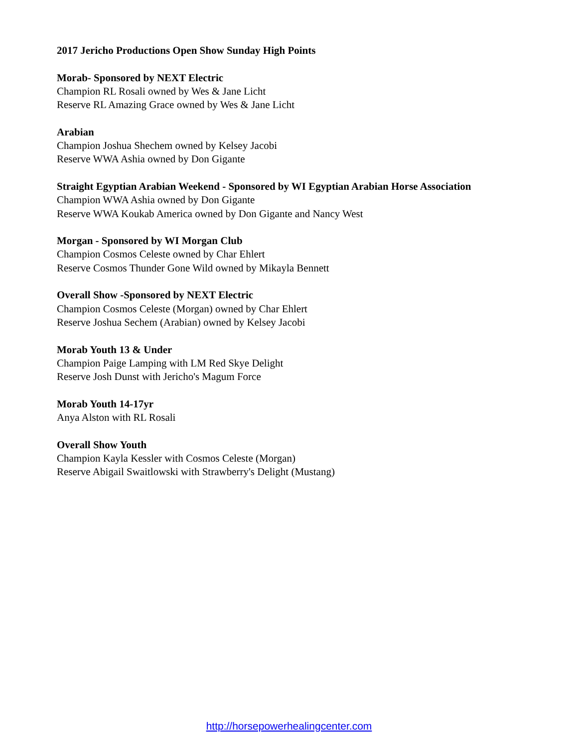2017 Jericho Productions Open Show Sunday High Points
Morab- Sponsored by NEXT Electric
Champion RL Rosali owned by Wes & Jane Licht
Reserve RL Amazing Grace owned by Wes & Jane Licht
Arabian
Champion Joshua Shechem owned by Kelsey Jacobi
Reserve WWA Ashia owned by Don Gigante
Straight Egyptian Arabian Weekend - Sponsored by WI Egyptian Arabian Horse Association
Champion WWA Ashia owned by Don Gigante
Reserve WWA Koukab America owned by Don Gigante and Nancy West
Morgan - Sponsored by WI Morgan Club
Champion Cosmos Celeste owned by Char Ehlert
Reserve Cosmos Thunder Gone Wild owned by Mikayla Bennett
Overall Show -Sponsored by NEXT Electric
Champion Cosmos Celeste (Morgan) owned by Char Ehlert
Reserve Joshua Sechem (Arabian) owned by Kelsey Jacobi
Morab Youth 13 & Under
Champion Paige Lamping with LM Red Skye Delight
Reserve Josh Dunst with Jericho's Magum Force
Morab Youth 14-17yr
Anya Alston with RL Rosali
Overall Show Youth
Champion Kayla Kessler with Cosmos Celeste (Morgan)
Reserve Abigail Swaitlowski with Strawberry's Delight (Mustang)
http://horsepowerhealingcenter.com